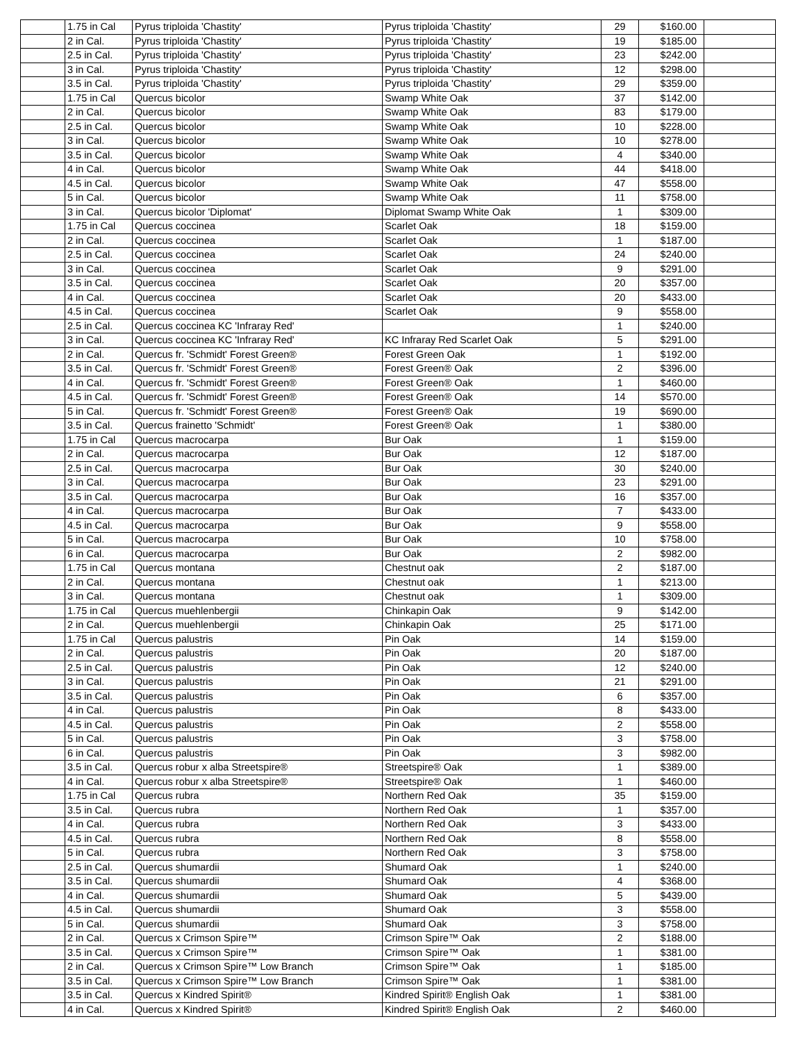| | 1.75 in Cal | Pyrus triploida 'Chastity' | Pyrus triploida 'Chastity' | 29 | $160.00 | |
| | 2 in Cal. | Pyrus triploida 'Chastity' | Pyrus triploida 'Chastity' | 19 | $185.00 | |
| | 2.5 in Cal. | Pyrus triploida 'Chastity' | Pyrus triploida 'Chastity' | 23 | $242.00 | |
| | 3 in Cal. | Pyrus triploida 'Chastity' | Pyrus triploida 'Chastity' | 12 | $298.00 | |
| | 3.5 in Cal. | Pyrus triploida 'Chastity' | Pyrus triploida 'Chastity' | 29 | $359.00 | |
| | 1.75 in Cal | Quercus bicolor | Swamp White Oak | 37 | $142.00 | |
| | 2 in Cal. | Quercus bicolor | Swamp White Oak | 83 | $179.00 | |
| | 2.5 in Cal. | Quercus bicolor | Swamp White Oak | 10 | $228.00 | |
| | 3 in Cal. | Quercus bicolor | Swamp White Oak | 10 | $278.00 | |
| | 3.5 in Cal. | Quercus bicolor | Swamp White Oak | 4 | $340.00 | |
| | 4 in Cal. | Quercus bicolor | Swamp White Oak | 44 | $418.00 | |
| | 4.5 in Cal. | Quercus bicolor | Swamp White Oak | 47 | $558.00 | |
| | 5 in Cal. | Quercus bicolor | Swamp White Oak | 11 | $758.00 | |
| | 3 in Cal. | Quercus bicolor 'Diplomat' | Diplomat Swamp White Oak | 1 | $309.00 | |
| | 1.75 in Cal | Quercus coccinea | Scarlet Oak | 18 | $159.00 | |
| | 2 in Cal. | Quercus coccinea | Scarlet Oak | 1 | $187.00 | |
| | 2.5 in Cal. | Quercus coccinea | Scarlet Oak | 24 | $240.00 | |
| | 3 in Cal. | Quercus coccinea | Scarlet Oak | 9 | $291.00 | |
| | 3.5 in Cal. | Quercus coccinea | Scarlet Oak | 20 | $357.00 | |
| | 4 in Cal. | Quercus coccinea | Scarlet Oak | 20 | $433.00 | |
| | 4.5 in Cal. | Quercus coccinea | Scarlet Oak | 9 | $558.00 | |
| | 2.5 in Cal. | Quercus coccinea KC 'Infraray Red' | | 1 | $240.00 | |
| | 3 in Cal. | Quercus coccinea KC 'Infraray Red' | KC Infraray Red Scarlet Oak | 5 | $291.00 | |
| | 2 in Cal. | Quercus fr. 'Schmidt' Forest Green® | Forest Green Oak | 1 | $192.00 | |
| | 3.5 in Cal. | Quercus fr. 'Schmidt' Forest Green® | Forest Green® Oak | 2 | $396.00 | |
| | 4 in Cal. | Quercus fr. 'Schmidt' Forest Green® | Forest Green® Oak | 1 | $460.00 | |
| | 4.5 in Cal. | Quercus fr. 'Schmidt' Forest Green® | Forest Green® Oak | 14 | $570.00 | |
| | 5 in Cal. | Quercus fr. 'Schmidt' Forest Green® | Forest Green® Oak | 19 | $690.00 | |
| | 3.5 in Cal. | Quercus frainetto 'Schmidt' | Forest Green® Oak | 1 | $380.00 | |
| | 1.75 in Cal | Quercus macrocarpa | Bur Oak | 1 | $159.00 | |
| | 2 in Cal. | Quercus macrocarpa | Bur Oak | 12 | $187.00 | |
| | 2.5 in Cal. | Quercus macrocarpa | Bur Oak | 30 | $240.00 | |
| | 3 in Cal. | Quercus macrocarpa | Bur Oak | 23 | $291.00 | |
| | 3.5 in Cal. | Quercus macrocarpa | Bur Oak | 16 | $357.00 | |
| | 4 in Cal. | Quercus macrocarpa | Bur Oak | 7 | $433.00 | |
| | 4.5 in Cal. | Quercus macrocarpa | Bur Oak | 9 | $558.00 | |
| | 5 in Cal. | Quercus macrocarpa | Bur Oak | 10 | $758.00 | |
| | 6 in Cal. | Quercus macrocarpa | Bur Oak | 2 | $982.00 | |
| | 1.75 in Cal | Quercus montana | Chestnut oak | 2 | $187.00 | |
| | 2 in Cal. | Quercus montana | Chestnut oak | 1 | $213.00 | |
| | 3 in Cal. | Quercus montana | Chestnut oak | 1 | $309.00 | |
| | 1.75 in Cal | Quercus muehlenbergii | Chinkapin Oak | 9 | $142.00 | |
| | 2 in Cal. | Quercus muehlenbergii | Chinkapin Oak | 25 | $171.00 | |
| | 1.75 in Cal | Quercus palustris | Pin Oak | 14 | $159.00 | |
| | 2 in Cal. | Quercus palustris | Pin Oak | 20 | $187.00 | |
| | 2.5 in Cal. | Quercus palustris | Pin Oak | 12 | $240.00 | |
| | 3 in Cal. | Quercus palustris | Pin Oak | 21 | $291.00 | |
| | 3.5 in Cal. | Quercus palustris | Pin Oak | 6 | $357.00 | |
| | 4 in Cal. | Quercus palustris | Pin Oak | 8 | $433.00 | |
| | 4.5 in Cal. | Quercus palustris | Pin Oak | 2 | $558.00 | |
| | 5 in Cal. | Quercus palustris | Pin Oak | 3 | $758.00 | |
| | 6 in Cal. | Quercus palustris | Pin Oak | 3 | $982.00 | |
| | 3.5 in Cal. | Quercus robur x alba Streetspire® | Streetspire® Oak | 1 | $389.00 | |
| | 4 in Cal. | Quercus robur x alba Streetspire® | Streetspire® Oak | 1 | $460.00 | |
| | 1.75 in Cal | Quercus rubra | Northern Red Oak | 35 | $159.00 | |
| | 3.5 in Cal. | Quercus rubra | Northern Red Oak | 1 | $357.00 | |
| | 4 in Cal. | Quercus rubra | Northern Red Oak | 3 | $433.00 | |
| | 4.5 in Cal. | Quercus rubra | Northern Red Oak | 8 | $558.00 | |
| | 5 in Cal. | Quercus rubra | Northern Red Oak | 3 | $758.00 | |
| | 2.5 in Cal. | Quercus shumardii | Shumard Oak | 1 | $240.00 | |
| | 3.5 in Cal. | Quercus shumardii | Shumard Oak | 4 | $368.00 | |
| | 4 in Cal. | Quercus shumardii | Shumard Oak | 5 | $439.00 | |
| | 4.5 in Cal. | Quercus shumardii | Shumard Oak | 3 | $558.00 | |
| | 5 in Cal. | Quercus shumardii | Shumard Oak | 3 | $758.00 | |
| | 2 in Cal. | Quercus x Crimson Spire™ | Crimson Spire™ Oak | 2 | $188.00 | |
| | 3.5 in Cal. | Quercus x Crimson Spire™ | Crimson Spire™ Oak | 1 | $381.00 | |
| | 2 in Cal. | Quercus x Crimson Spire™ Low Branch | Crimson Spire™ Oak | 1 | $185.00 | |
| | 3.5 in Cal. | Quercus x Crimson Spire™ Low Branch | Crimson Spire™ Oak | 1 | $381.00 | |
| | 3.5 in Cal. | Quercus x Kindred Spirit® | Kindred Spirit® English Oak | 1 | $381.00 | |
| | 4 in Cal. | Quercus x Kindred Spirit® | Kindred Spirit® English Oak | 2 | $460.00 | |